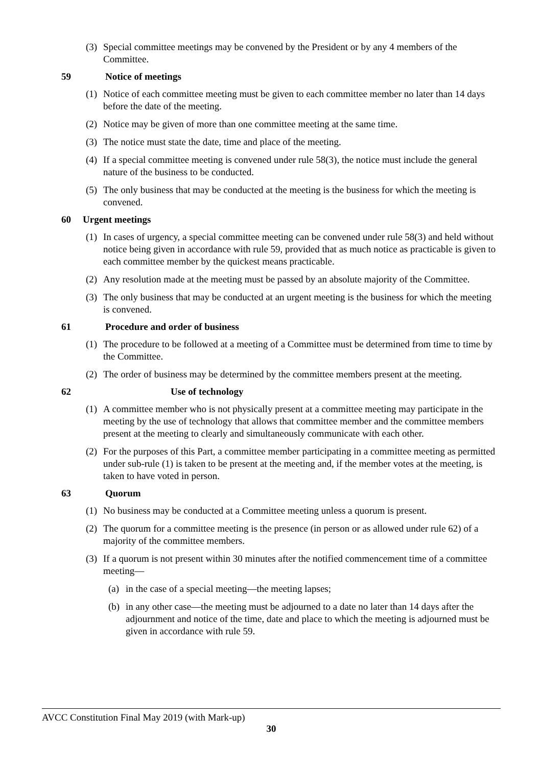(3) Special committee meetings may be convened by the President or by any 4 members of the Committee.
59 Notice of meetings
(1) Notice of each committee meeting must be given to each committee member no later than 14 days before the date of the meeting.
(2) Notice may be given of more than one committee meeting at the same time.
(3) The notice must state the date, time and place of the meeting.
(4) If a special committee meeting is convened under rule 58(3), the notice must include the general nature of the business to be conducted.
(5) The only business that may be conducted at the meeting is the business for which the meeting is convened.
60 Urgent meetings
(1) In cases of urgency, a special committee meeting can be convened under rule 58(3) and held without notice being given in accordance with rule 59, provided that as much notice as practicable is given to each committee member by the quickest means practicable.
(2) Any resolution made at the meeting must be passed by an absolute majority of the Committee.
(3) The only business that may be conducted at an urgent meeting is the business for which the meeting is convened.
61 Procedure and order of business
(1) The procedure to be followed at a meeting of a Committee must be determined from time to time by the Committee.
(2) The order of business may be determined by the committee members present at the meeting.
62 Use of technology
(1) A committee member who is not physically present at a committee meeting may participate in the meeting by the use of technology that allows that committee member and the committee members present at the meeting to clearly and simultaneously communicate with each other.
(2) For the purposes of this Part, a committee member participating in a committee meeting as permitted under sub-rule (1) is taken to be present at the meeting and, if the member votes at the meeting, is taken to have voted in person.
63 Quorum
(1) No business may be conducted at a Committee meeting unless a quorum is present.
(2) The quorum for a committee meeting is the presence (in person or as allowed under rule 62) of a majority of the committee members.
(3) If a quorum is not present within 30 minutes after the notified commencement time of a committee meeting—
(a) in the case of a special meeting—the meeting lapses;
(b) in any other case—the meeting must be adjourned to a date no later than 14 days after the adjournment and notice of the time, date and place to which the meeting is adjourned must be given in accordance with rule 59.
AVCC Constitution Final May 2019 (with Mark-up)
30